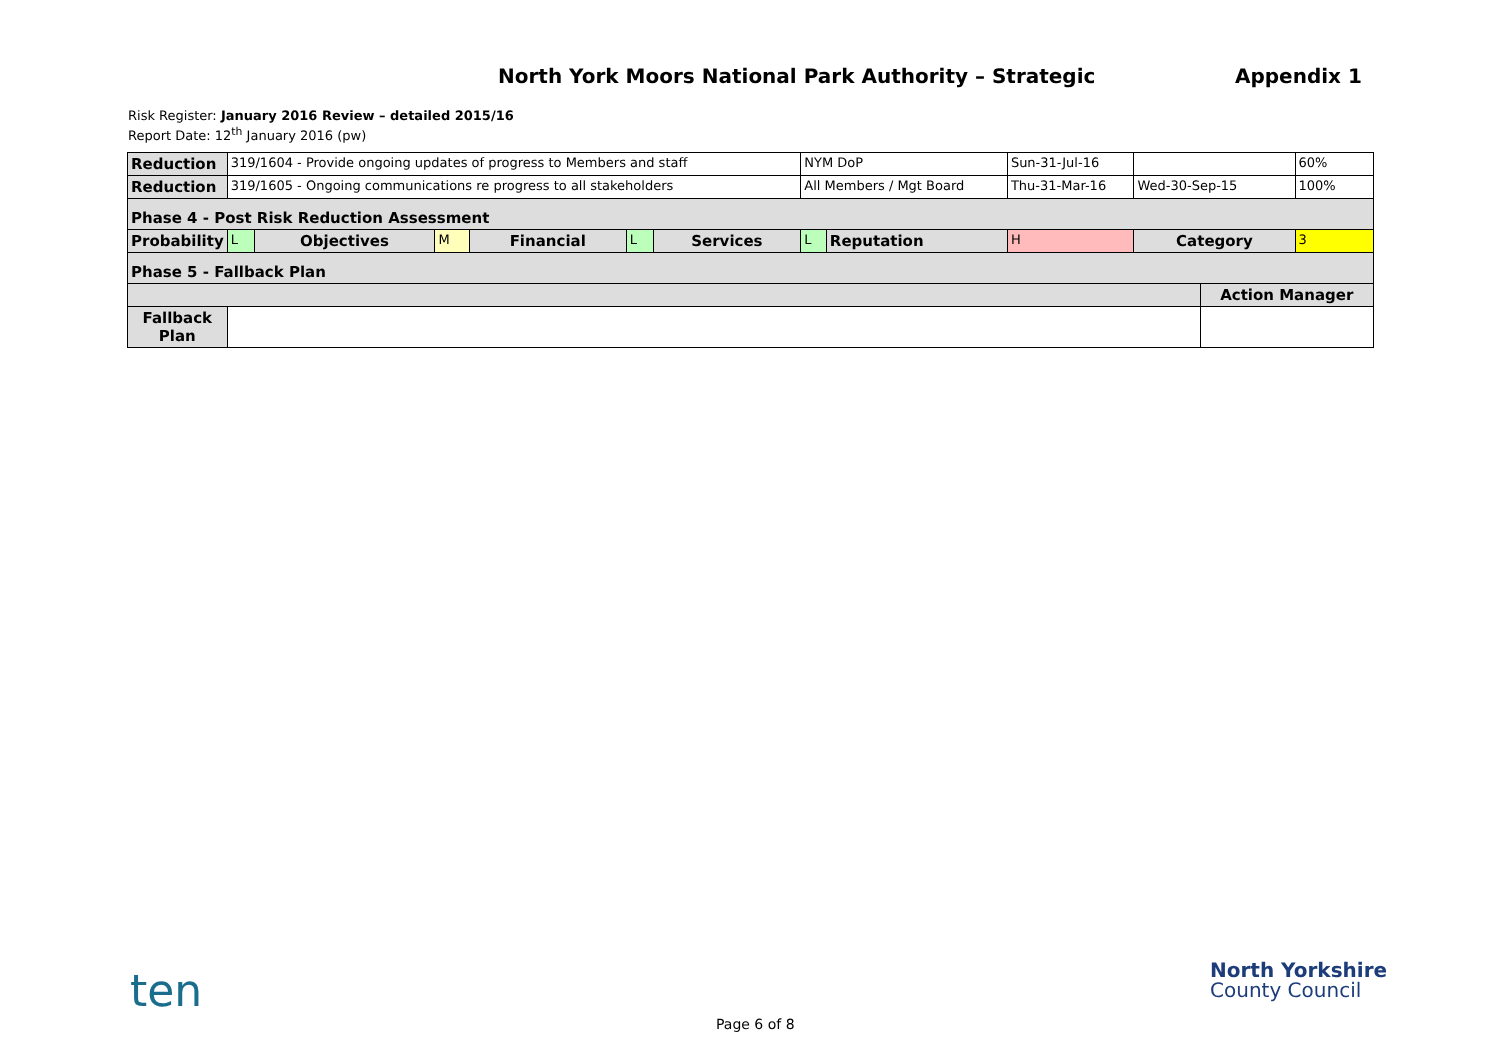North York Moors National Park Authority – Strategic Appendix 1
Risk Register: January 2016 Review – detailed 2015/16
Report Date: 12<sup>th</sup> January 2016 (pw)
| Reduction | 319/1604 - Provide ongoing updates of progress to Members and staff | | | | | | NYM DoP | | Sun-31-Jul-16 | | | 60% |
| Reduction | 319/1605 - Ongoing communications re progress to all stakeholders | | | | | | All Members / Mgt Board | | Thu-31-Mar-16 | Wed-30-Sep-15 | | 100% |
| Phase 4 - Post Risk Reduction Assessment | | | | | | | | | | | | |
| Probability | L | Objectives | M | Financial | L | Services | L | Reputation | H | Category | | 3 |
| Phase 5 - Fallback Plan | | | | | | | | | | | | |
| | | | | | | | | | | | Action Manager | |
| Fallback Plan | | | | | | | | | | | | |
ten
North Yorkshire
County Council
Page 6 of 8